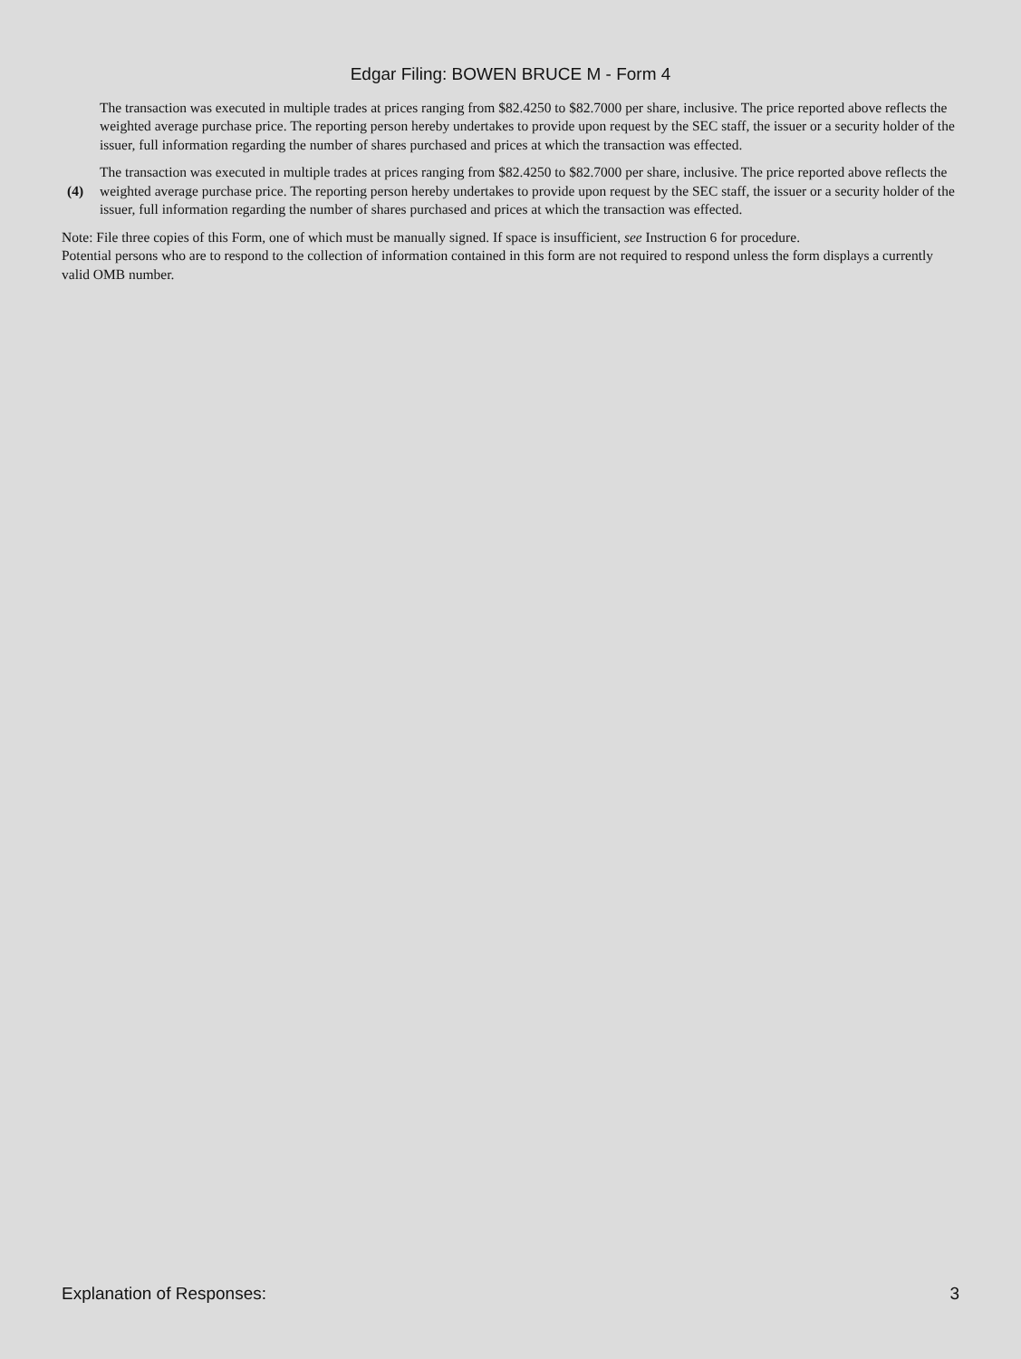Edgar Filing: BOWEN BRUCE M - Form 4
The transaction was executed in multiple trades at prices ranging from $82.4250 to $82.7000 per share, inclusive. The price reported above reflects the weighted average purchase price. The reporting person hereby undertakes to provide upon request by the SEC staff, the issuer or a security holder of the issuer, full information regarding the number of shares purchased and prices at which the transaction was effected.
(4) The transaction was executed in multiple trades at prices ranging from $82.4250 to $82.7000 per share, inclusive. The price reported above reflects the weighted average purchase price. The reporting person hereby undertakes to provide upon request by the SEC staff, the issuer or a security holder of the issuer, full information regarding the number of shares purchased and prices at which the transaction was effected.
Note: File three copies of this Form, one of which must be manually signed. If space is insufficient, see Instruction 6 for procedure.
Potential persons who are to respond to the collection of information contained in this form are not required to respond unless the form displays a currently valid OMB number.
Explanation of Responses: 3